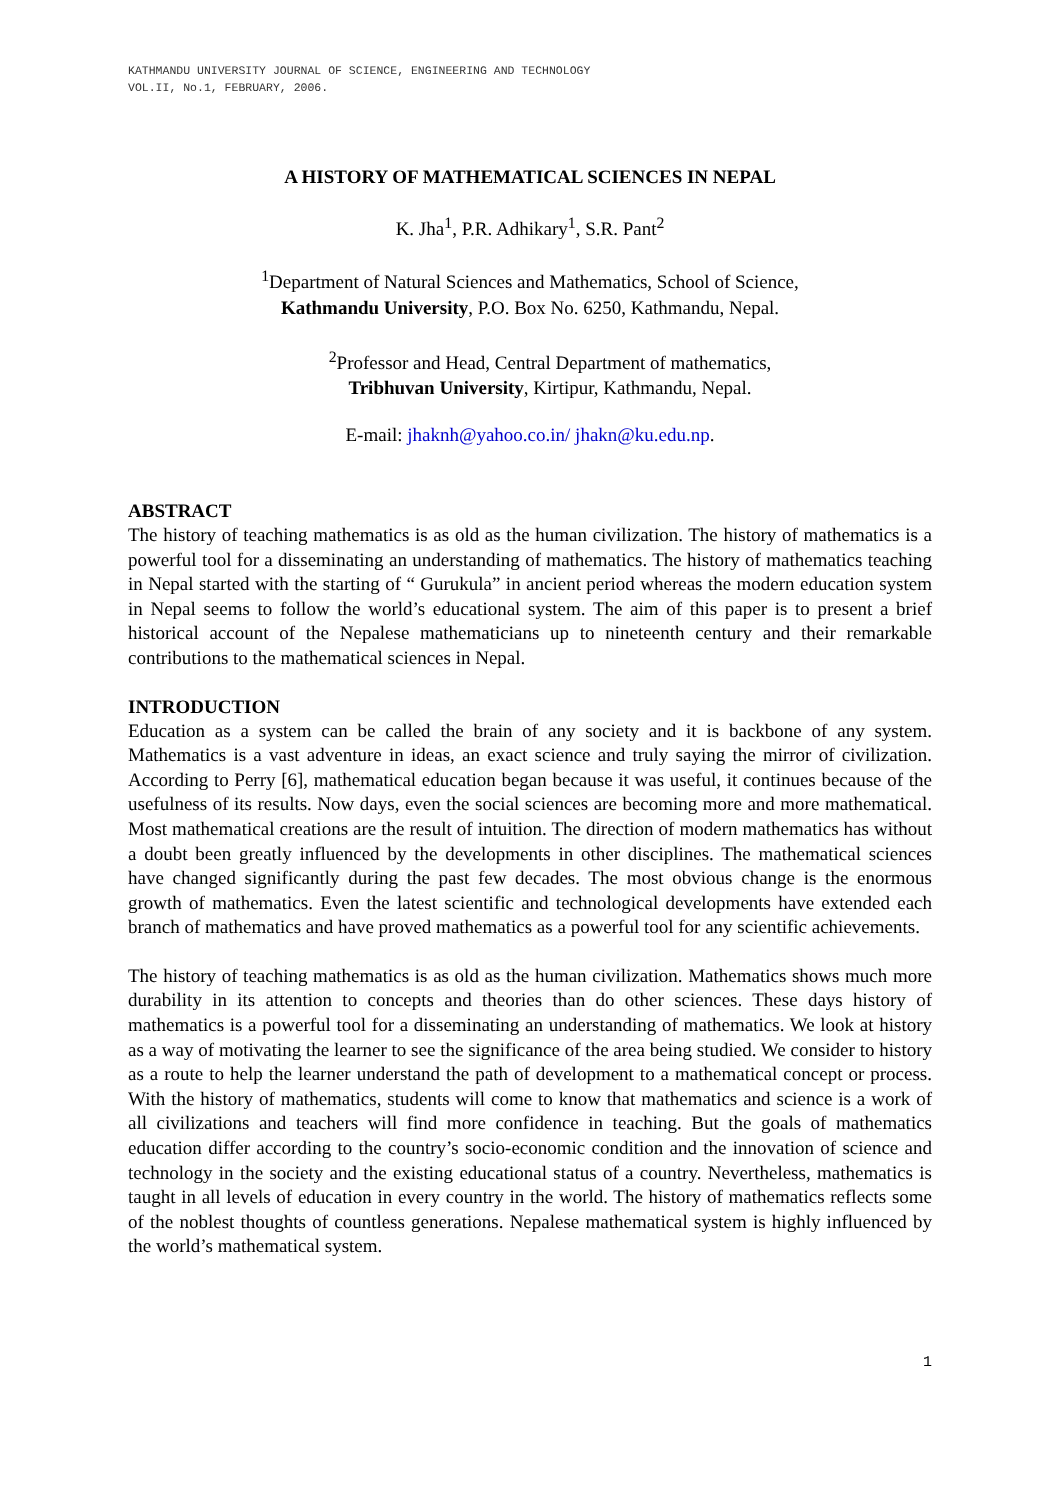KATHMANDU UNIVERSITY JOURNAL OF SCIENCE, ENGINEERING AND TECHNOLOGY
VOL.II, No.1, FEBRUARY, 2006.
A HISTORY OF MATHEMATICAL SCIENCES IN NEPAL
K. Jha<sup>1</sup>, P.R. Adhikary<sup>1</sup>, S.R. Pant<sup>2</sup>
<sup>1</sup> Department of Natural Sciences and Mathematics, School of Science,
Kathmandu University, P.O. Box No. 6250, Kathmandu, Nepal.
<sup>2</sup> Professor and Head, Central Department of mathematics,
Tribhuvan University, Kirtipur, Kathmandu, Nepal.
E-mail: jhaknh@yahoo.co.in/ jhakn@ku.edu.np.
ABSTRACT
The history of teaching mathematics is as old as the human civilization. The history of mathematics is a powerful tool for a disseminating an understanding of mathematics. The history of mathematics teaching in Nepal started with the starting of “ Gurukula” in ancient period whereas the modern education system in Nepal seems to follow the world’s educational system. The aim of this paper is to present a brief historical account of the Nepalese mathematicians up to nineteenth century and their remarkable contributions to the mathematical sciences in Nepal.
INTRODUCTION
Education as a system can be called the brain of any society and it is backbone of any system. Mathematics is a vast adventure in ideas, an exact science and truly saying the mirror of civilization. According to Perry [6], mathematical education began because it was useful, it continues because of the usefulness of its results. Now days, even the social sciences are becoming more and more mathematical. Most mathematical creations are the result of intuition. The direction of modern mathematics has without a doubt been greatly influenced by the developments in other disciplines. The mathematical sciences have changed significantly during the past few decades. The most obvious change is the enormous growth of mathematics. Even the latest scientific and technological developments have extended each branch of mathematics and have proved mathematics as a powerful tool for any scientific achievements.
The history of teaching mathematics is as old as the human civilization. Mathematics shows much more durability in its attention to concepts and theories than do other sciences. These days history of mathematics is a powerful tool for a disseminating an understanding of mathematics. We look at history as a way of motivating the learner to see the significance of the area being studied. We consider to history as a route to help the learner understand the path of development to a mathematical concept or process. With the history of mathematics, students will come to know that mathematics and science is a work of all civilizations and teachers will find more confidence in teaching. But the goals of mathematics education differ according to the country’s socio-economic condition and the innovation of science and technology in the society and the existing educational status of a country. Nevertheless, mathematics is taught in all levels of education in every country in the world. The history of mathematics reflects some of the noblest thoughts of countless generations. Nepalese mathematical system is highly influenced by the world’s mathematical system.
1